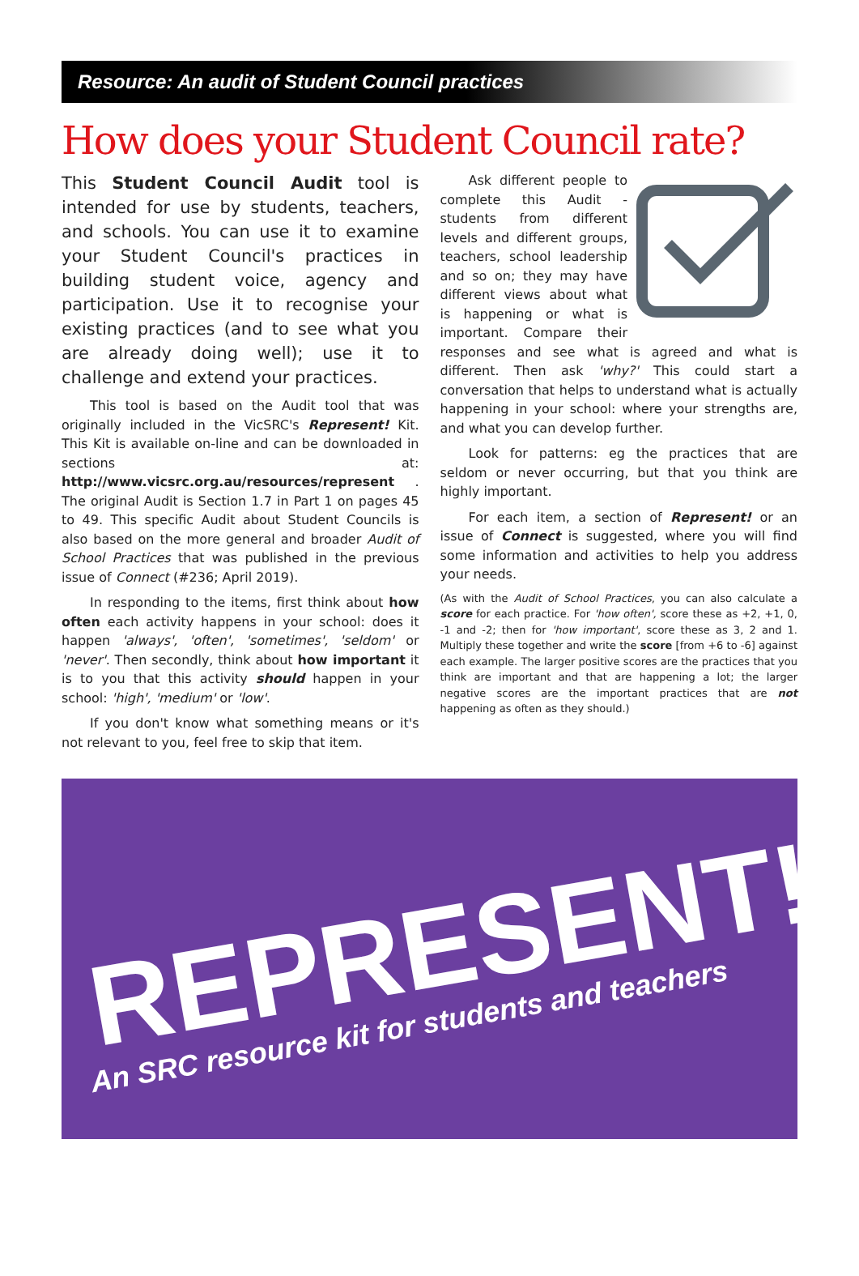Resource: An audit of Student Council practices
How does your Student Council rate?
This Student Council Audit tool is intended for use by students, teachers, and schools. You can use it to examine your Student Council's practices in building student voice, agency and participation. Use it to recognise your existing practices (and to see what you are already doing well); use it to challenge and extend your practices.
This tool is based on the Audit tool that was originally included in the VicSRC's Represent! Kit. This Kit is available on-line and can be downloaded in sections at: http://www.vicsrc.org.au/resources/represent . The original Audit is Section 1.7 in Part 1 on pages 45 to 49. This specific Audit about Student Councils is also based on the more general and broader Audit of School Practices that was published in the previous issue of Connect (#236; April 2019).
In responding to the items, first think about how often each activity happens in your school: does it happen 'always', 'often', 'sometimes', 'seldom' or 'never'. Then secondly, think about how important it is to you that this activity should happen in your school: 'high', 'medium' or 'low'.
If you don't know what something means or it's not relevant to you, feel free to skip that item.
Ask different people to complete this Audit - students from different levels and different groups, teachers, school leadership and so on; they may have different views about what is happening or what is important. Compare their responses and see what is agreed and what is different. Then ask 'why?' This could start a conversation that helps to understand what is actually happening in your school: where your strengths are, and what you can develop further.
Look for patterns: eg the practices that are seldom or never occurring, but that you think are highly important.
For each item, a section of Represent! or an issue of Connect is suggested, where you will find some information and activities to help you address your needs.
(As with the Audit of School Practices, you can also calculate a score for each practice. For 'how often', score these as +2, +1, 0, -1 and -2; then for 'how important', score these as 3, 2 and 1. Multiply these together and write the score [from +6 to -6] against each example. The larger positive scores are the practices that you think are important and that are happening a lot; the larger negative scores are the important practices that are not happening as often as they should.)
REPRESENT!
An SRC resource kit for students and teachers